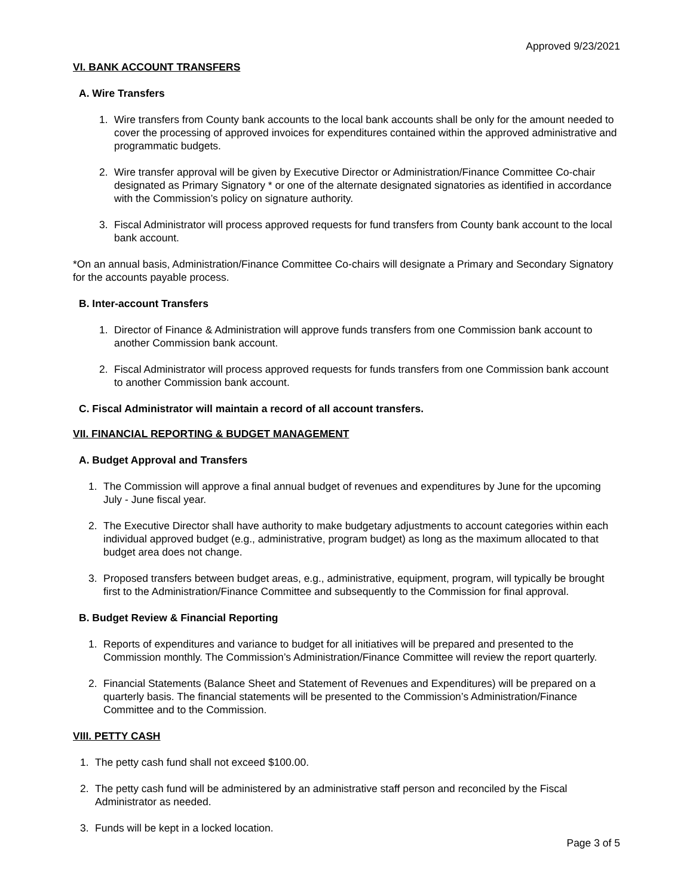Approved 9/23/2021
VI. BANK ACCOUNT TRANSFERS
A. Wire Transfers
1. Wire transfers from County bank accounts to the local bank accounts shall be only for the amount needed to cover the processing of approved invoices for expenditures contained within the approved administrative and programmatic budgets.
2. Wire transfer approval will be given by Executive Director or Administration/Finance Committee Co-chair designated as Primary Signatory * or one of the alternate designated signatories as identified in accordance with the Commission’s policy on signature authority.
3. Fiscal Administrator will process approved requests for fund transfers from County bank account to the local bank account.
*On an annual basis, Administration/Finance Committee Co-chairs will designate a Primary and Secondary Signatory for the accounts payable process.
B. Inter-account Transfers
1. Director of Finance & Administration will approve funds transfers from one Commission bank account to another Commission bank account.
2. Fiscal Administrator will process approved requests for funds transfers from one Commission bank account to another Commission bank account.
C. Fiscal Administrator will maintain a record of all account transfers.
VII. FINANCIAL REPORTING & BUDGET MANAGEMENT
A. Budget Approval and Transfers
1. The Commission will approve a final annual budget of revenues and expenditures by June for the upcoming July - June fiscal year.
2. The Executive Director shall have authority to make budgetary adjustments to account categories within each individual approved budget (e.g., administrative, program budget) as long as the maximum allocated to that budget area does not change.
3. Proposed transfers between budget areas, e.g., administrative, equipment, program, will typically be brought first to the Administration/Finance Committee and subsequently to the Commission for final approval.
B. Budget Review & Financial Reporting
1. Reports of expenditures and variance to budget for all initiatives will be prepared and presented to the Commission monthly. The Commission’s Administration/Finance Committee will review the report quarterly.
2. Financial Statements (Balance Sheet and Statement of Revenues and Expenditures) will be prepared on a quarterly basis. The financial statements will be presented to the Commission’s Administration/Finance Committee and to the Commission.
VIII. PETTY CASH
1. The petty cash fund shall not exceed $100.00.
2. The petty cash fund will be administered by an administrative staff person and reconciled by the Fiscal Administrator as needed.
3. Funds will be kept in a locked location.
Page 3 of 5